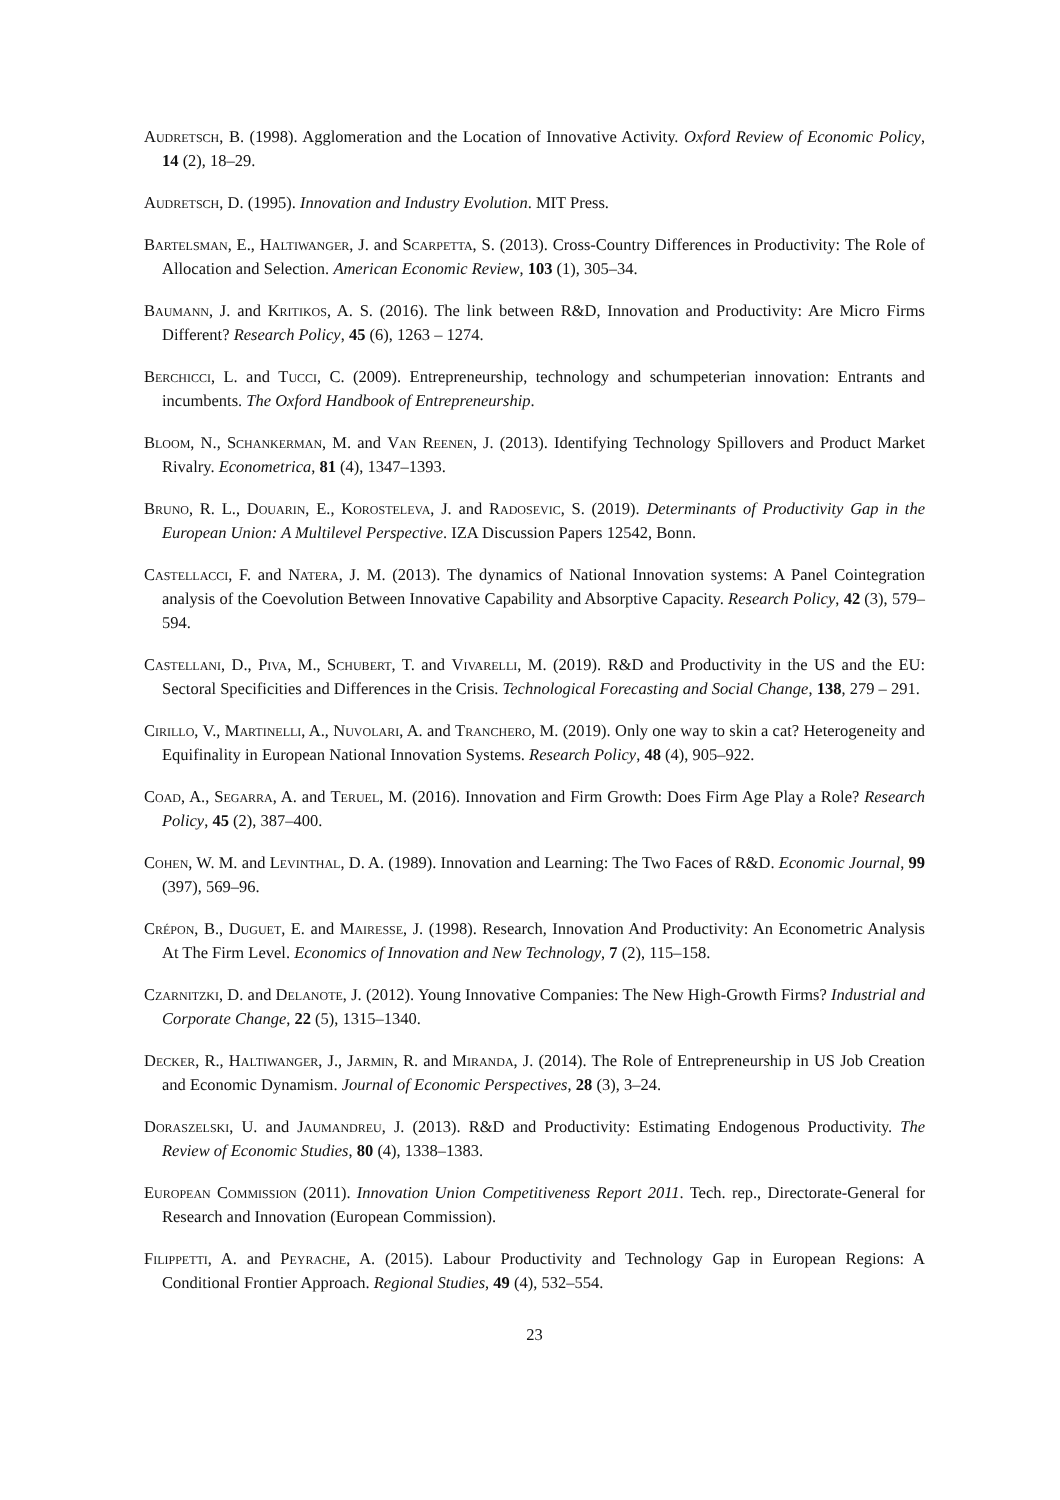Audretsch, B. (1998). Agglomeration and the Location of Innovative Activity. Oxford Review of Economic Policy, 14 (2), 18–29.
Audretsch, D. (1995). Innovation and Industry Evolution. MIT Press.
Bartelsman, E., Haltiwanger, J. and Scarpetta, S. (2013). Cross-Country Differences in Productivity: The Role of Allocation and Selection. American Economic Review, 103 (1), 305–34.
Baumann, J. and Kritikos, A. S. (2016). The link between R&D, Innovation and Productivity: Are Micro Firms Different? Research Policy, 45 (6), 1263 – 1274.
Berchicci, L. and Tucci, C. (2009). Entrepreneurship, technology and schumpeterian innovation: Entrants and incumbents. The Oxford Handbook of Entrepreneurship.
Bloom, N., Schankerman, M. and Van Reenen, J. (2013). Identifying Technology Spillovers and Product Market Rivalry. Econometrica, 81 (4), 1347–1393.
Bruno, R. L., Douarin, E., Korosteleva, J. and Radosevic, S. (2019). Determinants of Productivity Gap in the European Union: A Multilevel Perspective. IZA Discussion Papers 12542, Bonn.
Castellacci, F. and Natera, J. M. (2013). The dynamics of National Innovation systems: A Panel Cointegration analysis of the Coevolution Between Innovative Capability and Absorptive Capacity. Research Policy, 42 (3), 579–594.
Castellani, D., Piva, M., Schubert, T. and Vivarelli, M. (2019). R&D and Productivity in the US and the EU: Sectoral Specificities and Differences in the Crisis. Technological Forecasting and Social Change, 138, 279 – 291.
Cirillo, V., Martinelli, A., Nuvolari, A. and Tranchero, M. (2019). Only one way to skin a cat? Heterogeneity and Equifinality in European National Innovation Systems. Research Policy, 48 (4), 905–922.
Coad, A., Segarra, A. and Teruel, M. (2016). Innovation and Firm Growth: Does Firm Age Play a Role? Research Policy, 45 (2), 387–400.
Cohen, W. M. and Levinthal, D. A. (1989). Innovation and Learning: The Two Faces of R&D. Economic Journal, 99 (397), 569–96.
Crépon, B., Duguet, E. and Mairesse, J. (1998). Research, Innovation And Productivity: An Econometric Analysis At The Firm Level. Economics of Innovation and New Technology, 7 (2), 115–158.
Czarnitzki, D. and Delanote, J. (2012). Young Innovative Companies: The New High-Growth Firms? Industrial and Corporate Change, 22 (5), 1315–1340.
Decker, R., Haltiwanger, J., Jarmin, R. and Miranda, J. (2014). The Role of Entrepreneurship in US Job Creation and Economic Dynamism. Journal of Economic Perspectives, 28 (3), 3–24.
Doraszelski, U. and Jaumandreu, J. (2013). R&D and Productivity: Estimating Endogenous Productivity. The Review of Economic Studies, 80 (4), 1338–1383.
European Commission (2011). Innovation Union Competitiveness Report 2011. Tech. rep., Directorate-General for Research and Innovation (European Commission).
Filippetti, A. and Peyrache, A. (2015). Labour Productivity and Technology Gap in European Regions: A Conditional Frontier Approach. Regional Studies, 49 (4), 532–554.
23